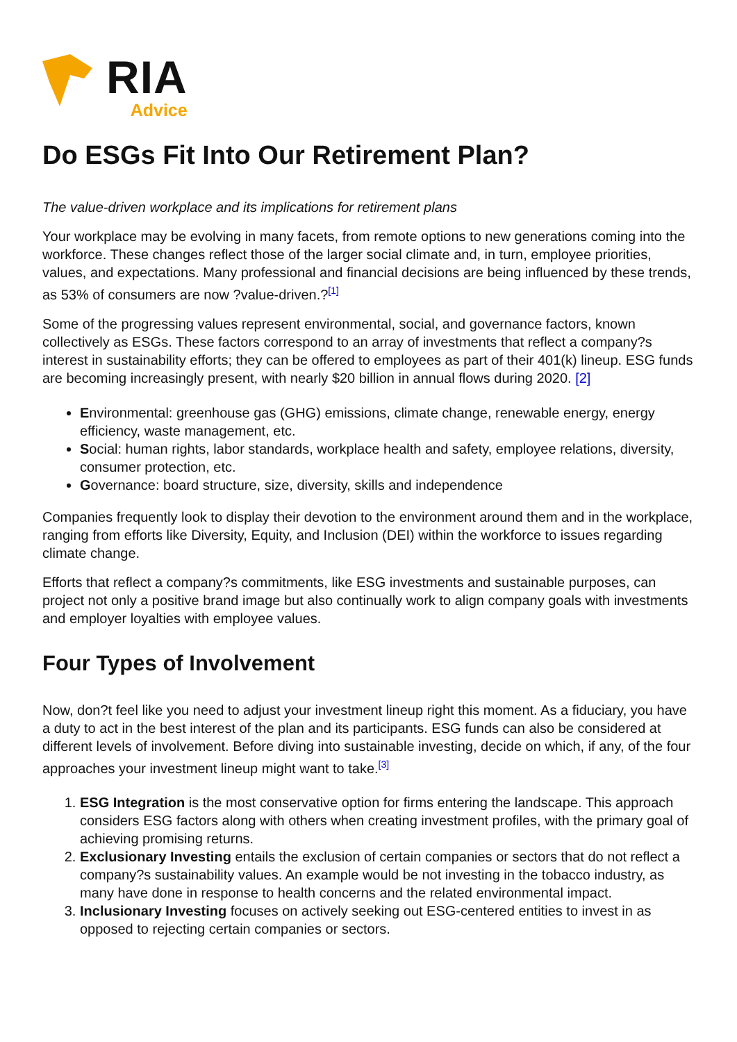RIA
Advice
Do ESGs Fit Into Our Retirement Plan?
The value-driven workplace and its implications for retirement plans
Your workplace may be evolving in many facets, from remote options to new generations coming into the workforce. These changes reflect those of the larger social climate and, in turn, employee priorities, values, and expectations. Many professional and financial decisions are being influenced by these trends, as 53% of consumers are now ?value-driven.?<sup>[1]</sup>
Some of the progressing values represent environmental, social, and governance factors, known collectively as ESGs. These factors correspond to an array of investments that reflect a company?s interest in sustainability efforts; they can be offered to employees as part of their 401(k) lineup. ESG funds are becoming increasingly present, with nearly $20 billion in annual flows during 2020. [2]
Environmental: greenhouse gas (GHG) emissions, climate change, renewable energy, energy efficiency, waste management, etc.
Social: human rights, labor standards, workplace health and safety, employee relations, diversity, consumer protection, etc.
Governance: board structure, size, diversity, skills and independence
Companies frequently look to display their devotion to the environment around them and in the workplace, ranging from efforts like Diversity, Equity, and Inclusion (DEI) within the workforce to issues regarding climate change.
Efforts that reflect a company?s commitments, like ESG investments and sustainable purposes, can project not only a positive brand image but also continually work to align company goals with investments and employer loyalties with employee values.
Four Types of Involvement
Now, don?t feel like you need to adjust your investment lineup right this moment. As a fiduciary, you have a duty to act in the best interest of the plan and its participants. ESG funds can also be considered at different levels of involvement. Before diving into sustainable investing, decide on which, if any, of the four approaches your investment lineup might want to take.<sup>[3]</sup>
1. ESG Integration is the most conservative option for firms entering the landscape. This approach considers ESG factors along with others when creating investment profiles, with the primary goal of achieving promising returns.
2. Exclusionary Investing entails the exclusion of certain companies or sectors that do not reflect a company?s sustainability values. An example would be not investing in the tobacco industry, as many have done in response to health concerns and the related environmental impact.
3. Inclusionary Investing focuses on actively seeking out ESG-centered entities to invest in as opposed to rejecting certain companies or sectors.